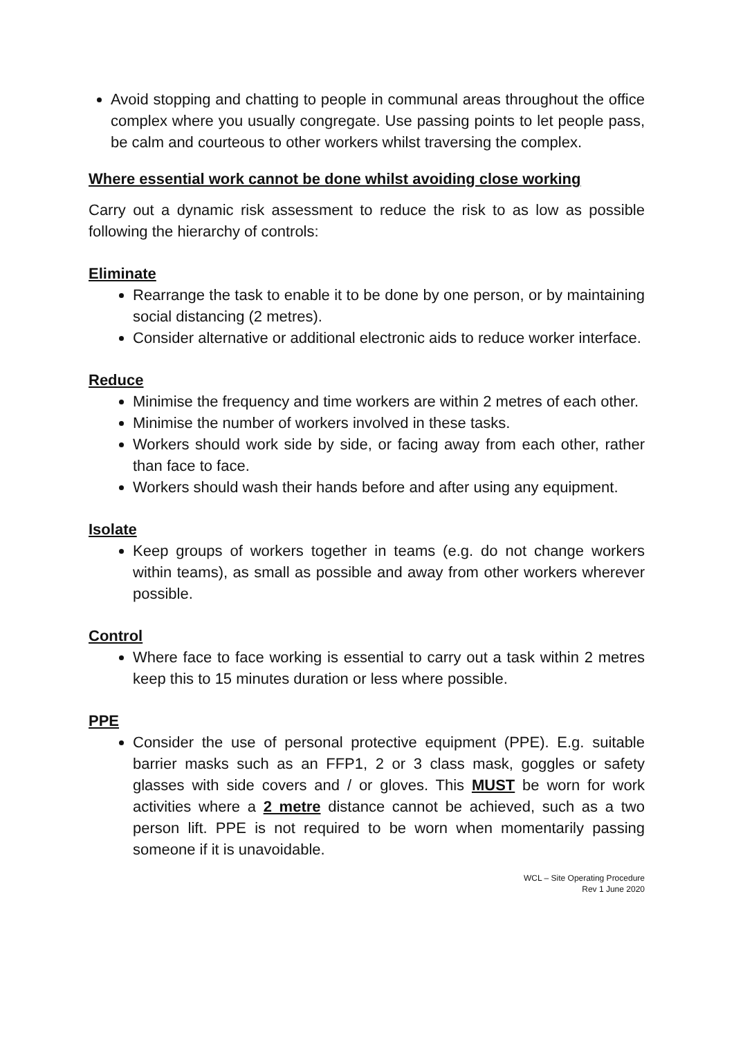Avoid stopping and chatting to people in communal areas throughout the office complex where you usually congregate. Use passing points to let people pass, be calm and courteous to other workers whilst traversing the complex.
Where essential work cannot be done whilst avoiding close working
Carry out a dynamic risk assessment to reduce the risk to as low as possible following the hierarchy of controls:
Eliminate
Rearrange the task to enable it to be done by one person, or by maintaining social distancing (2 metres).
Consider alternative or additional electronic aids to reduce worker interface.
Reduce
Minimise the frequency and time workers are within 2 metres of each other.
Minimise the number of workers involved in these tasks.
Workers should work side by side, or facing away from each other, rather than face to face.
Workers should wash their hands before and after using any equipment.
Isolate
Keep groups of workers together in teams (e.g. do not change workers within teams), as small as possible and away from other workers wherever possible.
Control
Where face to face working is essential to carry out a task within 2 metres keep this to 15 minutes duration or less where possible.
PPE
Consider the use of personal protective equipment (PPE). E.g. suitable barrier masks such as an FFP1, 2 or 3 class mask, goggles or safety glasses with side covers and / or gloves. This MUST be worn for work activities where a 2 metre distance cannot be achieved, such as a two person lift. PPE is not required to be worn when momentarily passing someone if it is unavoidable.
WCL – Site Operating Procedure
Rev 1 June 2020